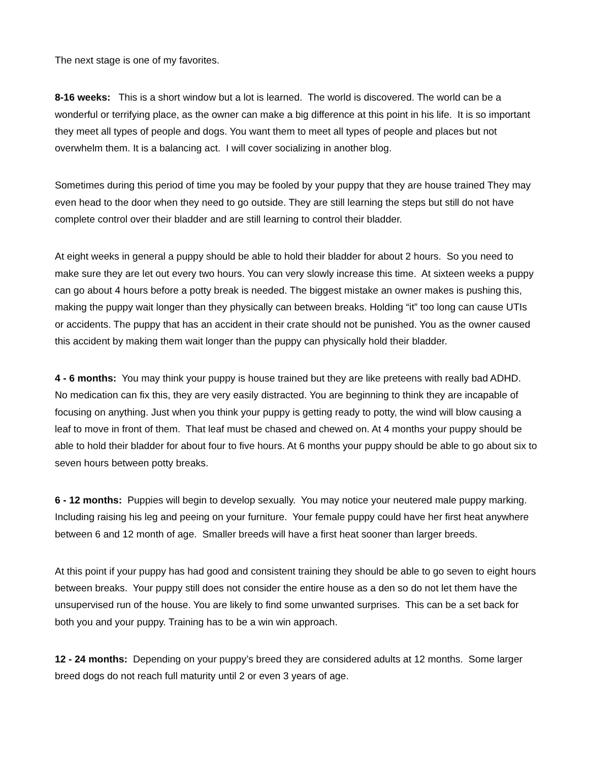The next stage is one of my favorites.
8-16 weeks: This is a short window but a lot is learned. The world is discovered. The world can be a wonderful or terrifying place, as the owner can make a big difference at this point in his life. It is so important they meet all types of people and dogs. You want them to meet all types of people and places but not overwhelm them. It is a balancing act. I will cover socializing in another blog.
Sometimes during this period of time you may be fooled by your puppy that they are house trained They may even head to the door when they need to go outside. They are still learning the steps but still do not have complete control over their bladder and are still learning to control their bladder.
At eight weeks in general a puppy should be able to hold their bladder for about 2 hours. So you need to make sure they are let out every two hours. You can very slowly increase this time. At sixteen weeks a puppy can go about 4 hours before a potty break is needed. The biggest mistake an owner makes is pushing this, making the puppy wait longer than they physically can between breaks. Holding “it” too long can cause UTIs or accidents. The puppy that has an accident in their crate should not be punished. You as the owner caused this accident by making them wait longer than the puppy can physically hold their bladder.
4 - 6 months: You may think your puppy is house trained but they are like preteens with really bad ADHD. No medication can fix this, they are very easily distracted. You are beginning to think they are incapable of focusing on anything. Just when you think your puppy is getting ready to potty, the wind will blow causing a leaf to move in front of them. That leaf must be chased and chewed on. At 4 months your puppy should be able to hold their bladder for about four to five hours. At 6 months your puppy should be able to go about six to seven hours between potty breaks.
6 - 12 months: Puppies will begin to develop sexually. You may notice your neutered male puppy marking. Including raising his leg and peeing on your furniture. Your female puppy could have her first heat anywhere between 6 and 12 month of age. Smaller breeds will have a first heat sooner than larger breeds.
At this point if your puppy has had good and consistent training they should be able to go seven to eight hours between breaks. Your puppy still does not consider the entire house as a den so do not let them have the unsupervised run of the house. You are likely to find some unwanted surprises. This can be a set back for both you and your puppy. Training has to be a win win approach.
12 - 24 months: Depending on your puppy’s breed they are considered adults at 12 months. Some larger breed dogs do not reach full maturity until 2 or even 3 years of age.